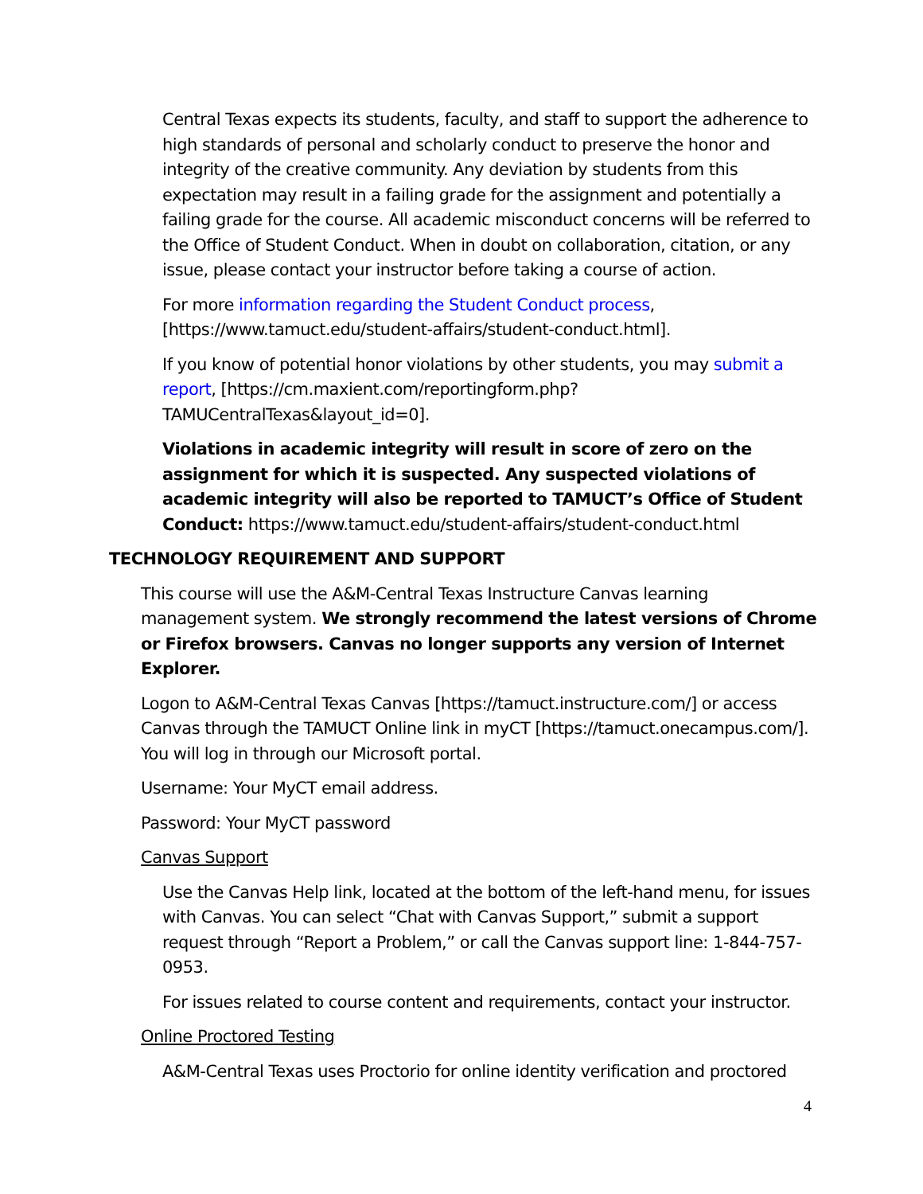Central Texas expects its students, faculty, and staff to support the adherence to high standards of personal and scholarly conduct to preserve the honor and integrity of the creative community. Any deviation by students from this expectation may result in a failing grade for the assignment and potentially a failing grade for the course. All academic misconduct concerns will be referred to the Office of Student Conduct. When in doubt on collaboration, citation, or any issue, please contact your instructor before taking a course of action.
For more information regarding the Student Conduct process, [https://www.tamuct.edu/student-affairs/student-conduct.html].
If you know of potential honor violations by other students, you may submit a report, [https://cm.maxient.com/reportingform.php?TAMUCentralTexas&layout_id=0].
Violations in academic integrity will result in score of zero on the assignment for which it is suspected. Any suspected violations of academic integrity will also be reported to TAMUCT’s Office of Student Conduct: https://www.tamuct.edu/student-affairs/student-conduct.html
TECHNOLOGY REQUIREMENT AND SUPPORT
This course will use the A&M-Central Texas Instructure Canvas learning management system. We strongly recommend the latest versions of Chrome or Firefox browsers. Canvas no longer supports any version of Internet Explorer.
Logon to A&M-Central Texas Canvas [https://tamuct.instructure.com/] or access Canvas through the TAMUCT Online link in myCT [https://tamuct.onecampus.com/]. You will log in through our Microsoft portal.
Username: Your MyCT email address.
Password: Your MyCT password
Canvas Support
Use the Canvas Help link, located at the bottom of the left-hand menu, for issues with Canvas. You can select “Chat with Canvas Support,” submit a support request through “Report a Problem,” or call the Canvas support line: 1-844-757-0953.
For issues related to course content and requirements, contact your instructor.
Online Proctored Testing
A&M-Central Texas uses Proctorio for online identity verification and proctored
4